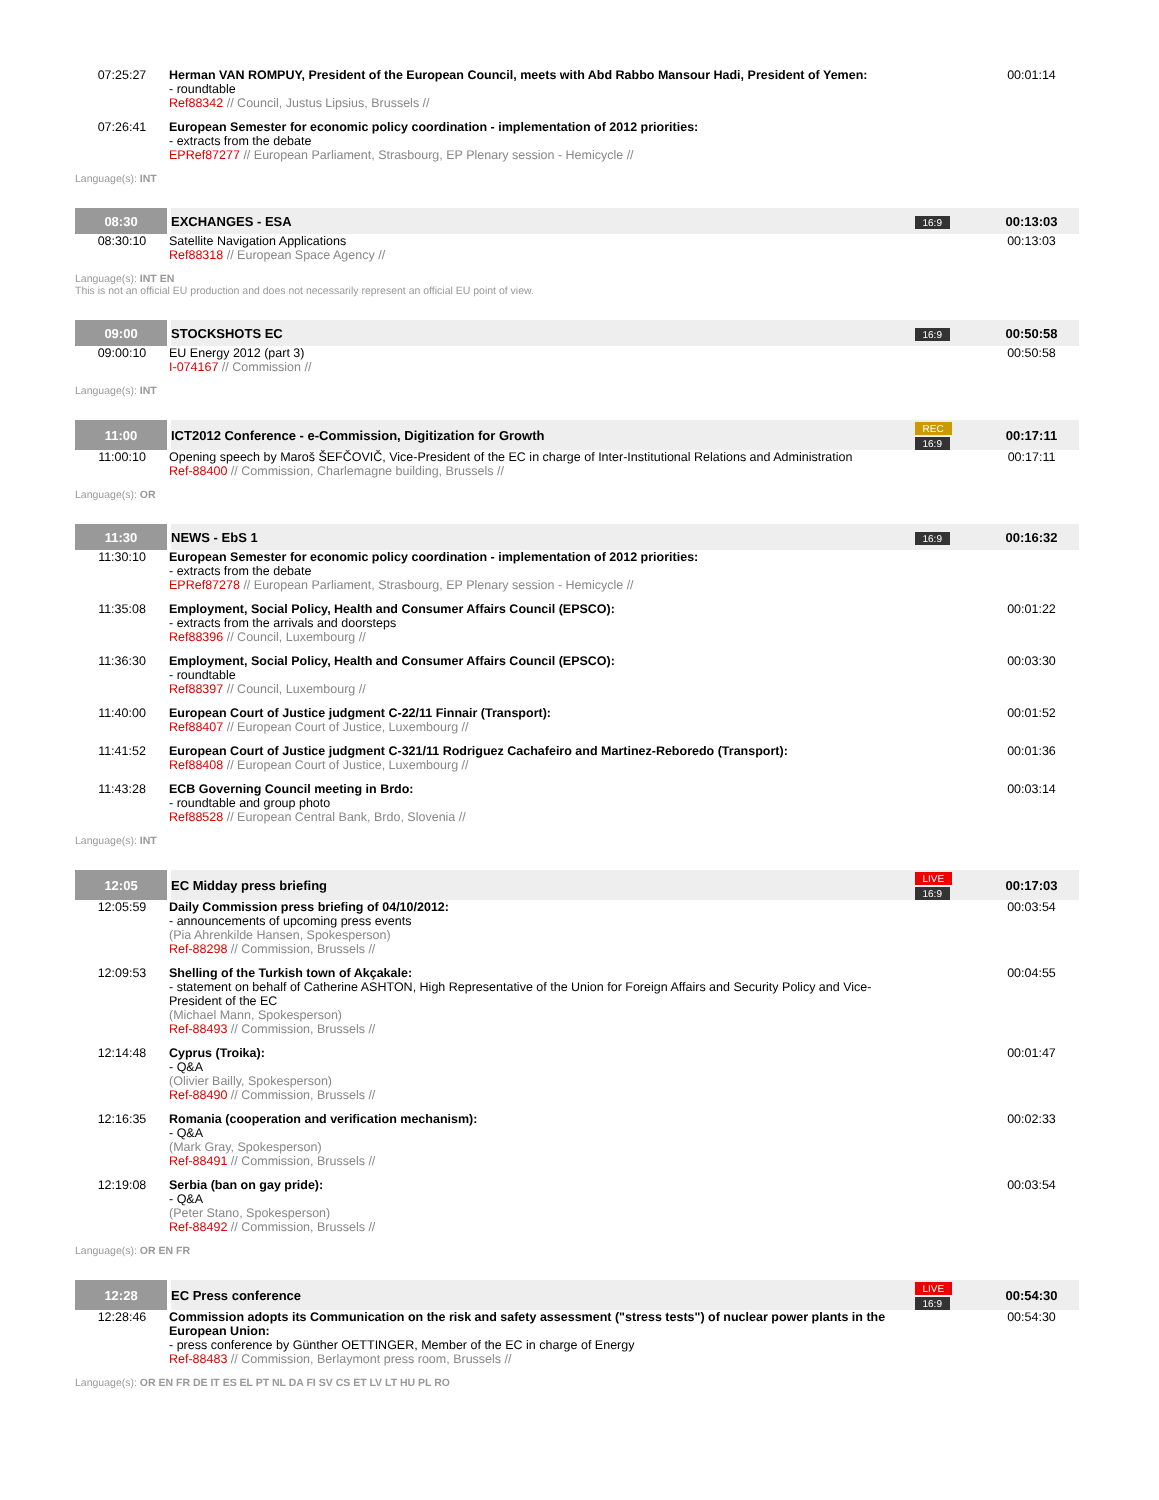| 07:25:27 | Herman VAN ROMPUY, President of the European Council, meets with Abd Rabbo Mansour Hadi, President of Yemen: - roundtable Ref88342 // Council, Justus Lipsius, Brussels // | | 00:01:14 |
| 07:26:41 | European Semester for economic policy coordination - implementation of 2012 priorities: - extracts from the debate EPRef87277 // European Parliament, Strasbourg, EP Plenary session - Hemicycle // | | |
| Language(s): INT | | | |
| 08:30 | EXCHANGES - ESA | 16:9 | 00:13:03 |
| 08:30:10 | Satellite Navigation Applications Ref88318 // European Space Agency // | | 00:13:03 |
| Language(s): INT EN This is not an official EU production and does not necessarily represent an official EU point of view. | | | |
| 09:00 | STOCKSHOTS EC | 16:9 | 00:50:58 |
| 09:00:10 | EU Energy 2012 (part 3) I-074167 // Commission // | | 00:50:58 |
| Language(s): INT | | | |
| 11:00 | ICT2012 Conference - e-Commission, Digitization for Growth | REC 16:9 | 00:17:11 |
| 11:00:10 | Opening speech by Maroš ŠEFČOVIČ, Vice-President of the EC in charge of Inter-Institutional Relations and Administration Ref-88400 // Commission, Charlemagne building, Brussels // | | 00:17:11 |
| Language(s): OR | | | |
| 11:30 | NEWS - EbS 1 | 16:9 | 00:16:32 |
| 11:30:10 | European Semester for economic policy coordination - implementation of 2012 priorities: - extracts from the debate EPRef87278 // European Parliament, Strasbourg, EP Plenary session - Hemicycle // | | |
| 11:35:08 | Employment, Social Policy, Health and Consumer Affairs Council (EPSCO): - extracts from the arrivals and doorsteps Ref88396 // Council, Luxembourg // | | 00:01:22 |
| 11:36:30 | Employment, Social Policy, Health and Consumer Affairs Council (EPSCO): - roundtable Ref88397 // Council, Luxembourg // | | 00:03:30 |
| 11:40:00 | European Court of Justice judgment C-22/11 Finnair (Transport): Ref88407 // European Court of Justice, Luxembourg // | | 00:01:52 |
| 11:41:52 | European Court of Justice judgment C-321/11 Rodriguez Cachafeiro and Martinez-Reboredo (Transport): Ref88408 // European Court of Justice, Luxembourg // | | 00:01:36 |
| 11:43:28 | ECB Governing Council meeting in Brdo: - roundtable and group photo Ref88528 // European Central Bank, Brdo, Slovenia // | | 00:03:14 |
| Language(s): INT | | | |
| 12:05 | EC Midday press briefing | LIVE 16:9 | 00:17:03 |
| 12:05:59 | Daily Commission press briefing of 04/10/2012: - announcements of upcoming press events (Pia Ahrenkilde Hansen, Spokesperson) Ref-88298 // Commission, Brussels // | | 00:03:54 |
| 12:09:53 | Shelling of the Turkish town of Akçakale: - statement on behalf of Catherine ASHTON, High Representative of the Union for Foreign Affairs and Security Policy and Vice-President of the EC (Michael Mann, Spokesperson) Ref-88493 // Commission, Brussels // | | 00:04:55 |
| 12:14:48 | Cyprus (Troika): - Q&A (Olivier Bailly, Spokesperson) Ref-88490 // Commission, Brussels // | | 00:01:47 |
| 12:16:35 | Romania (cooperation and verification mechanism): - Q&A (Mark Gray, Spokesperson) Ref-88491 // Commission, Brussels // | | 00:02:33 |
| 12:19:08 | Serbia (ban on gay pride): - Q&A (Peter Stano, Spokesperson) Ref-88492 // Commission, Brussels // | | 00:03:54 |
| Language(s): OR EN FR | | | |
| 12:28 | EC Press conference | LIVE 16:9 | 00:54:30 |
| 12:28:46 | Commission adopts its Communication on the risk and safety assessment ("stress tests") of nuclear power plants in the European Union: - press conference by Günther OETTINGER, Member of the EC in charge of Energy Ref-88483 // Commission, Berlaymont press room, Brussels // | | 00:54:30 |
| Language(s): OR EN FR DE IT ES EL PT NL DA FI SV CS ET LV LT HU PL RO | | | |